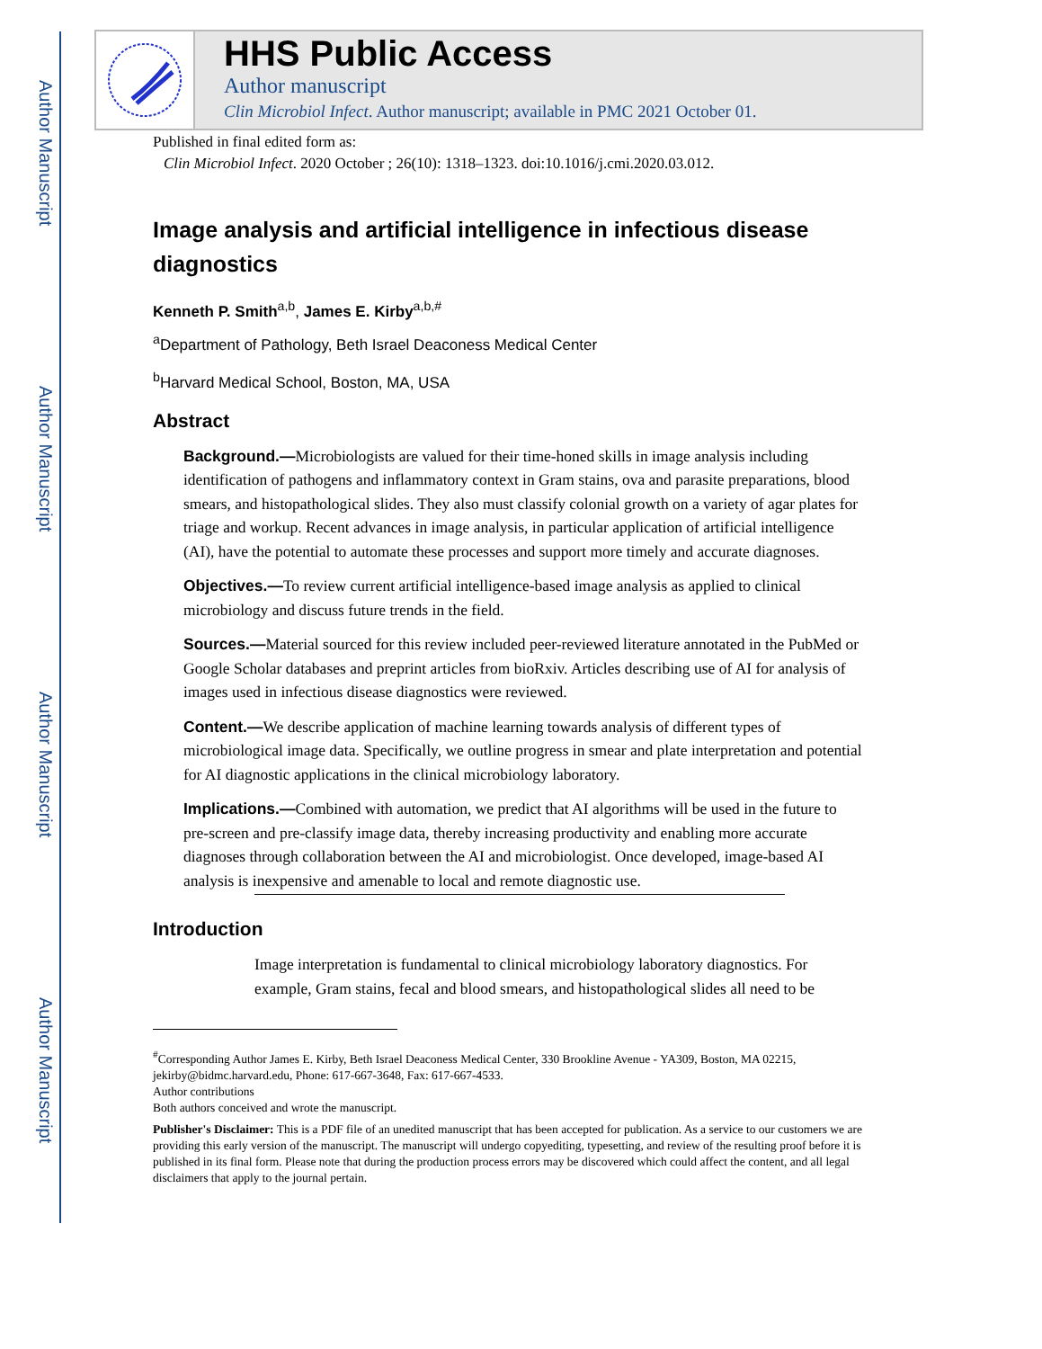Author Manuscript
Author Manuscript
Author Manuscript
Author Manuscript
HHS Public Access
Author manuscript
Clin Microbiol Infect. Author manuscript; available in PMC 2021 October 01.
Published in final edited form as:
Clin Microbiol Infect. 2020 October ; 26(10): 1318–1323. doi:10.1016/j.cmi.2020.03.012.
Image analysis and artificial intelligence in infectious disease diagnostics
Kenneth P. Smith<sup>a,b</sup>, James E. Kirby<sup>a,b,#</sup>
<sup>a</sup> Department of Pathology, Beth Israel Deaconess Medical Center
<sup>b</sup> Harvard Medical School, Boston, MA, USA
Abstract
Background.—Microbiologists are valued for their time-honed skills in image analysis including identification of pathogens and inflammatory context in Gram stains, ova and parasite preparations, blood smears, and histopathological slides. They also must classify colonial growth on a variety of agar plates for triage and workup. Recent advances in image analysis, in particular application of artificial intelligence (AI), have the potential to automate these processes and support more timely and accurate diagnoses.
Objectives.—To review current artificial intelligence-based image analysis as applied to clinical microbiology and discuss future trends in the field.
Sources.—Material sourced for this review included peer-reviewed literature annotated in the PubMed or Google Scholar databases and preprint articles from bioRxiv. Articles describing use of AI for analysis of images used in infectious disease diagnostics were reviewed.
Content.—We describe application of machine learning towards analysis of different types of microbiological image data. Specifically, we outline progress in smear and plate interpretation and potential for AI diagnostic applications in the clinical microbiology laboratory.
Implications.—Combined with automation, we predict that AI algorithms will be used in the future to pre-screen and pre-classify image data, thereby increasing productivity and enabling more accurate diagnoses through collaboration between the AI and microbiologist. Once developed, image-based AI analysis is inexpensive and amenable to local and remote diagnostic use.
Introduction
Image interpretation is fundamental to clinical microbiology laboratory diagnostics. For example, Gram stains, fecal and blood smears, and histopathological slides all need to be
<sup>#</sup> Corresponding Author James E. Kirby, Beth Israel Deaconess Medical Center, 330 Brookline Avenue - YA309, Boston, MA 02215, jekirby@bidmc.harvard.edu, Phone: 617-667-3648, Fax: 617-667-4533.
Author contributions
Both authors conceived and wrote the manuscript.
Publisher's Disclaimer: This is a PDF file of an unedited manuscript that has been accepted for publication. As a service to our customers we are providing this early version of the manuscript. The manuscript will undergo copyediting, typesetting, and review of the resulting proof before it is published in its final form. Please note that during the production process errors may be discovered which could affect the content, and all legal disclaimers that apply to the journal pertain.